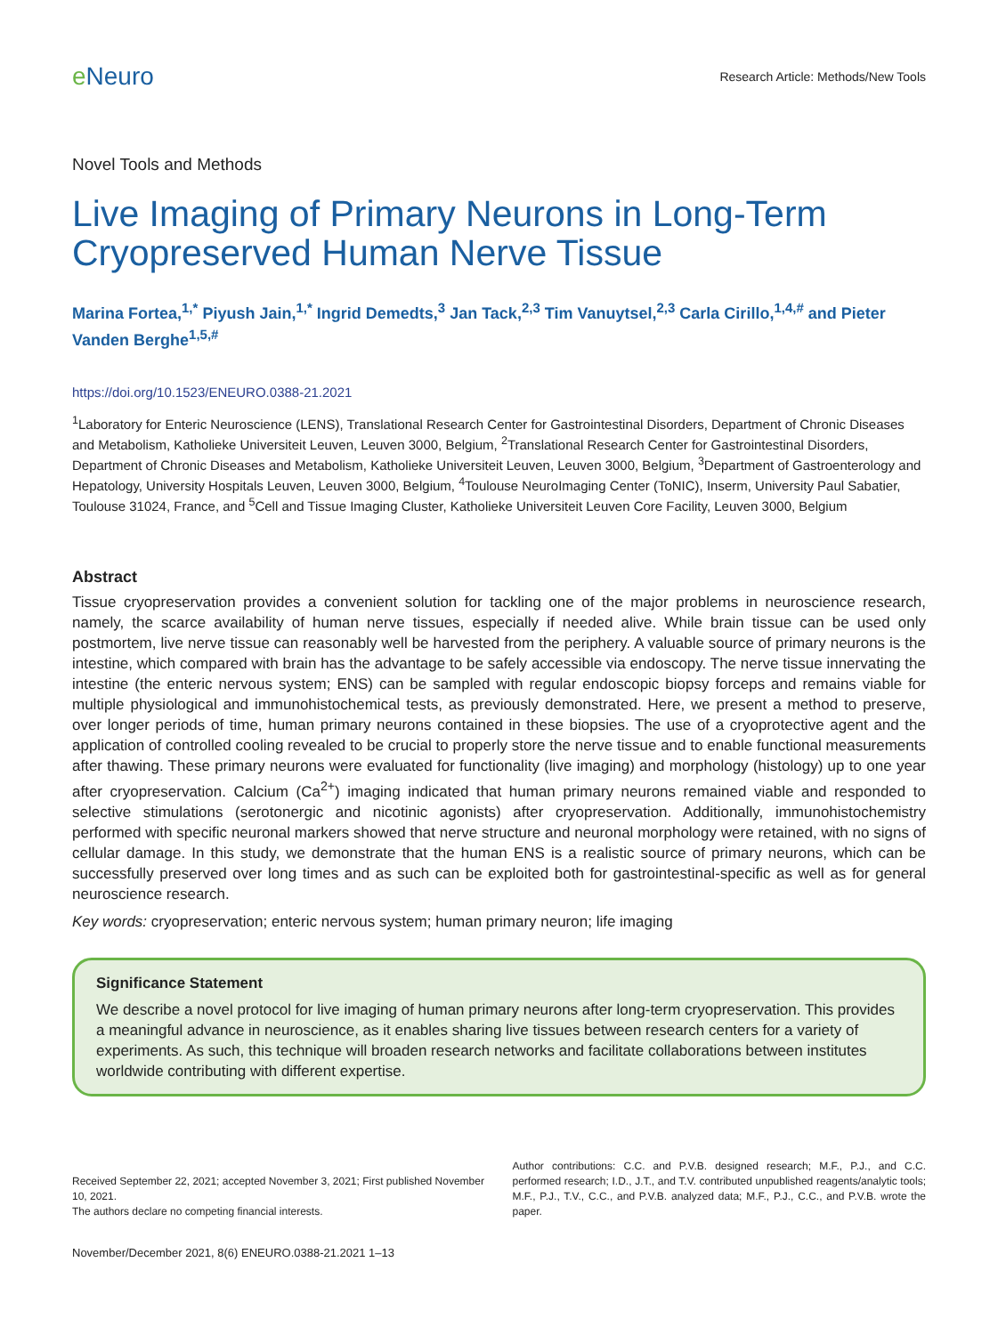e Neuro
Research Article: Methods/New Tools
Novel Tools and Methods
Live Imaging of Primary Neurons in Long-Term Cryopreserved Human Nerve Tissue
Marina Fortea,<sup>1,*</sup> Piyush Jain,<sup>1,*</sup> Ingrid Demedts,<sup>3</sup> Jan Tack,<sup>2,3</sup> Tim Vanuytsel,<sup>2,3</sup> Carla Cirillo,<sup>1,4,#</sup> and Pieter Vanden Berghe<sup>1,5,#</sup>
https://doi.org/10.1523/ENEURO.0388-21.2021
<sup>1</sup> Laboratory for Enteric Neuroscience (LENS), Translational Research Center for Gastrointestinal Disorders, Department of Chronic Diseases and Metabolism, Katholieke Universiteit Leuven, Leuven 3000, Belgium, <sup>2</sup>Translational Research Center for Gastrointestinal Disorders, Department of Chronic Diseases and Metabolism, Katholieke Universiteit Leuven, Leuven 3000, Belgium, <sup>3</sup>Department of Gastroenterology and Hepatology, University Hospitals Leuven, Leuven 3000, Belgium, <sup>4</sup>Toulouse NeuroImaging Center (ToNIC), Inserm, University Paul Sabatier, Toulouse 31024, France, and <sup>5</sup>Cell and Tissue Imaging Cluster, Katholieke Universiteit Leuven Core Facility, Leuven 3000, Belgium
Abstract
Tissue cryopreservation provides a convenient solution for tackling one of the major problems in neuroscience research, namely, the scarce availability of human nerve tissues, especially if needed alive. While brain tissue can be used only postmortem, live nerve tissue can reasonably well be harvested from the periphery. A valuable source of primary neurons is the intestine, which compared with brain has the advantage to be safely accessible via endoscopy. The nerve tissue innervating the intestine (the enteric nervous system; ENS) can be sampled with regular endoscopic biopsy forceps and remains viable for multiple physiological and immunohistochemical tests, as previously demonstrated. Here, we present a method to preserve, over longer periods of time, human primary neurons contained in these biopsies. The use of a cryoprotective agent and the application of controlled cooling revealed to be crucial to properly store the nerve tissue and to enable functional measurements after thawing. These primary neurons were evaluated for functionality (live imaging) and morphology (histology) up to one year after cryopreservation. Calcium (Ca<sup>2+</sup>) imaging indicated that human primary neurons remained viable and responded to selective stimulations (serotonergic and nicotinic agonists) after cryopreservation. Additionally, immunohistochemistry performed with specific neuronal markers showed that nerve structure and neuronal morphology were retained, with no signs of cellular damage. In this study, we demonstrate that the human ENS is a realistic source of primary neurons, which can be successfully preserved over long times and as such can be exploited both for gastrointestinal-specific as well as for general neuroscience research.
Key words: cryopreservation; enteric nervous system; human primary neuron; life imaging
Significance Statement
We describe a novel protocol for live imaging of human primary neurons after long-term cryopreservation. This provides a meaningful advance in neuroscience, as it enables sharing live tissues between research centers for a variety of experiments. As such, this technique will broaden research networks and facilitate collaborations between institutes worldwide contributing with different expertise.
Received September 22, 2021; accepted November 3, 2021; First published November 10, 2021.
The authors declare no competing financial interests.
Author contributions: C.C. and P.V.B. designed research; M.F., P.J., and C.C. performed research; I.D., J.T., and T.V. contributed unpublished reagents/analytic tools; M.F., P.J., T.V., C.C., and P.V.B. analyzed data; M.F., P.J., C.C., and P.V.B. wrote the paper.
November/December 2021, 8(6) ENEURO.0388-21.2021 1–13